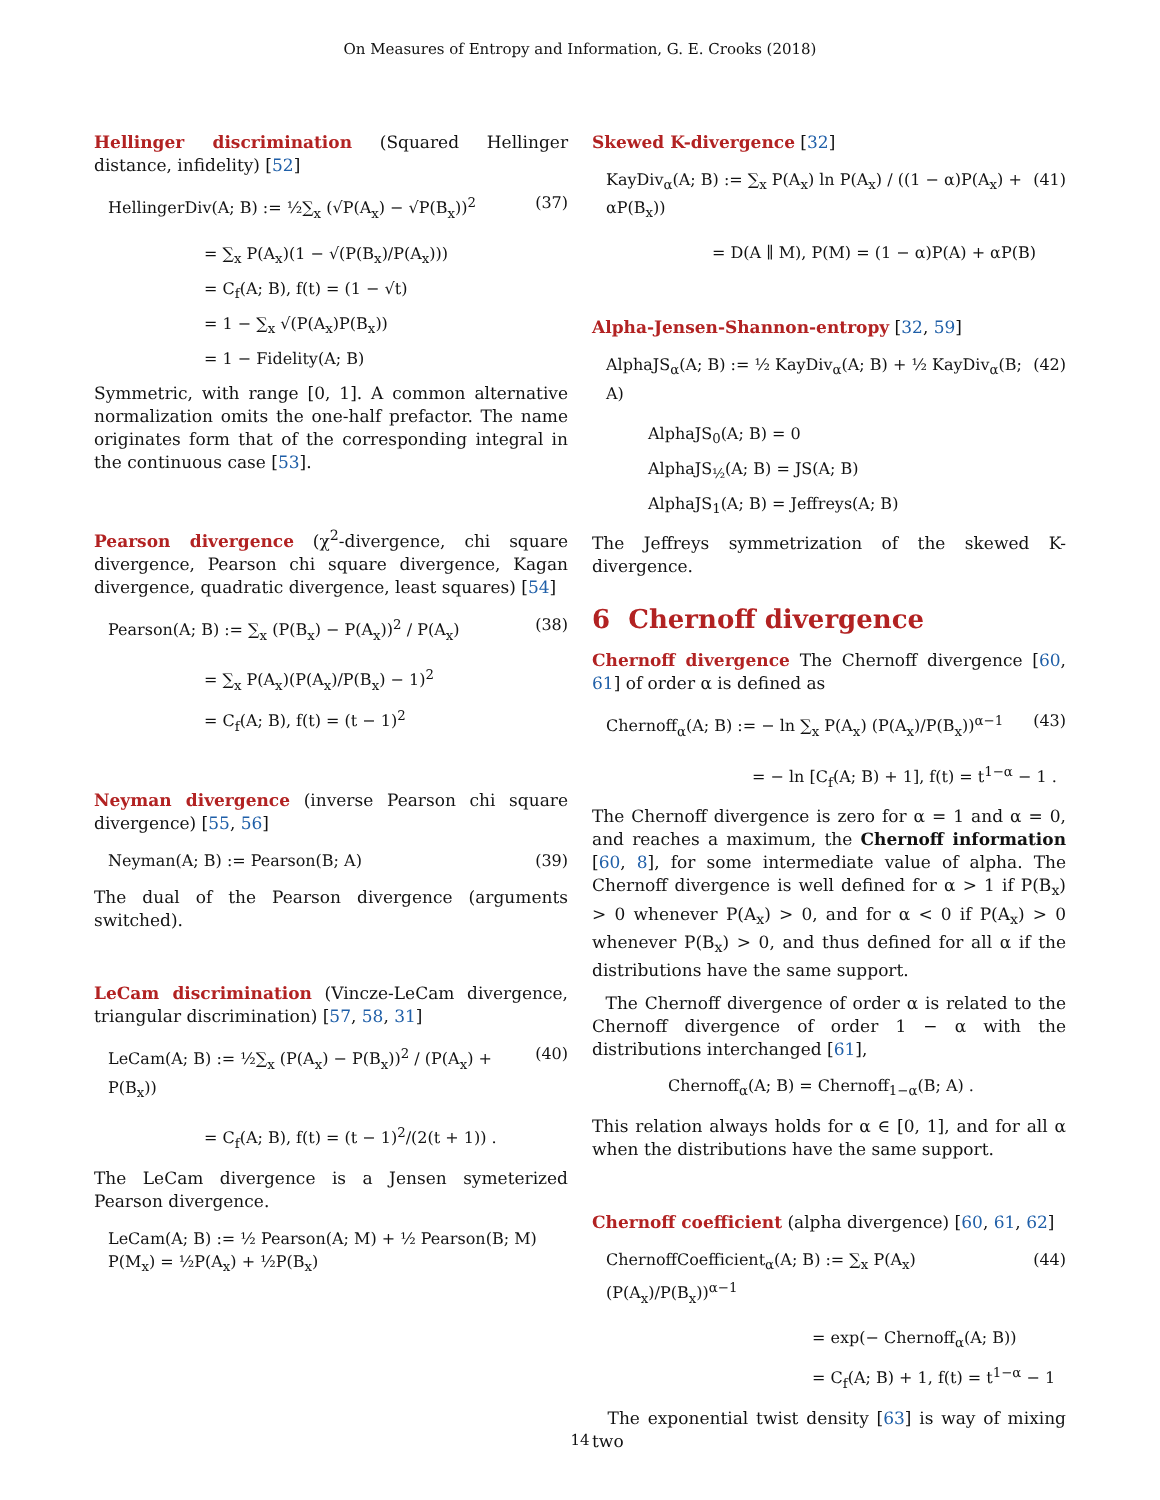On Measures of Entropy and Information, G. E. Crooks (2018)
Hellinger discrimination (Squared Hellinger distance, infidelity) [52]
HellingerDiv(A; B) := ½∑<sub>x</sub> (√P(A<sub>x</sub>) − √P(B<sub>x</sub>))<sup>2</sup> (37)
= ∑<sub>x</sub> P(A<sub>x</sub>)(1 − √(P(B<sub>x</sub>)/P(A<sub>x</sub>)))
= C<sub>f</sub>(A; B), f(t) = (1 − √t)
= 1 − ∑<sub>x</sub> √(P(A<sub>x</sub>)P(B<sub>x</sub>))
= 1 − Fidelity(A; B)
Symmetric, with range [0, 1]. A common alternative normalization omits the one-half prefactor. The name originates form that of the corresponding integral in the continuous case [53].
Pearson divergence (χ<sup>2</sup>-divergence, chi square divergence, Pearson chi square divergence, Kagan divergence, quadratic divergence, least squares) [54]
Pearson(A; B) := ∑<sub>x</sub> (P(B<sub>x</sub>) − P(A<sub>x</sub>))<sup>2</sup> / P(A<sub>x</sub>) (38)
= ∑<sub>x</sub> P(A<sub>x</sub>)(P(A<sub>x</sub>)/P(B<sub>x</sub>) − 1)<sup>2</sup>
= C<sub>f</sub>(A; B), f(t) = (t − 1)<sup>2</sup>
Neyman divergence (inverse Pearson chi square divergence) [55, 56]
Neyman(A; B) := Pearson(B; A) (39)
The dual of the Pearson divergence (arguments switched).
LeCam discrimination (Vincze-LeCam divergence, triangular discrimination) [57, 58, 31]
LeCam(A; B) := ½∑<sub>x</sub> (P(A<sub>x</sub>) − P(B<sub>x</sub>))<sup>2</sup> / (P(A<sub>x</sub>) + P(B<sub>x</sub>)) (40)
= C<sub>f</sub>(A; B), f(t) = (t − 1)<sup>2</sup>/(2(t + 1)) .
The LeCam divergence is a Jensen symeterized Pearson divergence.
LeCam(A; B) := ½ Pearson(A; M) + ½ Pearson(B; M)
P(M<sub>x</sub>) = ½P(A<sub>x</sub>) + ½P(B<sub>x</sub>)
Skewed K-divergence [32]
KayDiv<sub>α</sub>(A; B) := ∑<sub>x</sub> P(A<sub>x</sub>) ln P(A<sub>x</sub>) / ((1 − α)P(A<sub>x</sub>) + αP(B<sub>x</sub>)) (41)
= D(A ∥ M), P(M) = (1 − α)P(A) + αP(B)
Alpha-Jensen-Shannon-entropy [32, 59]
AlphaJS<sub>α</sub>(A; B) := ½ KayDiv<sub>α</sub>(A; B) + ½ KayDiv<sub>α</sub>(B; A) (42)
AlphaJS<sub>0</sub>(A; B) = 0
AlphaJS<sub>½</sub>(A; B) = JS(A; B)
AlphaJS<sub>1</sub>(A; B) = Jeffreys(A; B)
The Jeffreys symmetrization of the skewed K-divergence.
6 Chernoff divergence
Chernoff divergence The Chernoff divergence [60, 61] of order α is defined as
Chernoff<sub>α</sub>(A; B) := − ln ∑<sub>x</sub> P(A<sub>x</sub>) (P(A<sub>x</sub>)/P(B<sub>x</sub>))<sup>α−1</sup> (43)
= − ln [C<sub>f</sub>(A; B) + 1], f(t) = t<sup>1−α</sup> − 1 .
The Chernoff divergence is zero for α = 1 and α = 0, and reaches a maximum, the Chernoff information [60, 8], for some intermediate value of alpha. The Chernoff divergence is well defined for α > 1 if P(B<sub>x</sub>) > 0 whenever P(A<sub>x</sub>) > 0, and for α < 0 if P(A<sub>x</sub>) > 0 whenever P(B<sub>x</sub>) > 0, and thus defined for all α if the distributions have the same support.
The Chernoff divergence of order α is related to the Chernoff divergence of order 1 − α with the distributions interchanged [61],
Chernoff<sub>α</sub>(A; B) = Chernoff<sub>1−α</sub>(B; A) .
This relation always holds for α ∈ [0, 1], and for all α when the distributions have the same support.
Chernoff coefficient (alpha divergence) [60, 61, 62]
ChernoffCoefficient<sub>α</sub>(A; B) := ∑<sub>x</sub> P(A<sub>x</sub>) (P(A<sub>x</sub>)/P(B<sub>x</sub>))<sup>α−1</sup> (44)
= exp(− Chernoff<sub>α</sub>(A; B))
= C<sub>f</sub>(A; B) + 1, f(t) = t<sup>1−α</sup> − 1
The exponential twist density [63] is way of mixing two
14